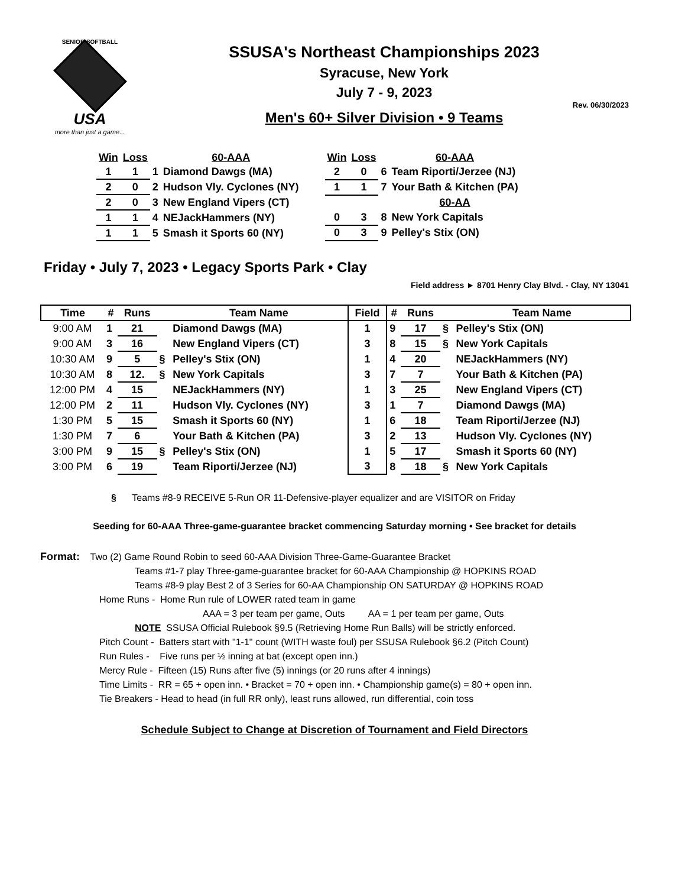SENIOR SOFTBALL
USA
more than just a game...
SSUSA's Northeast Championships 2023
Syracuse, New York
July 7 - 9, 2023
Rev. 06/30/2023
Men's 60+ Silver Division • 9 Teams
| Win | Loss | | 60-AAA |
| --- | --- | --- | --- |
| 1 | 1 | 1 | Diamond Dawgs (MA) |
| 2 | 0 | 2 | Hudson Vly. Cyclones (NY) |
| 2 | 0 | 3 | New England Vipers (CT) |
| 1 | 1 | 4 | NEJackHammers (NY) |
| 1 | 1 | 5 | Smash it Sports 60 (NY) |
| Win | Loss | | 60-AAA |
| --- | --- | --- | --- |
| 2 | 0 | 6 | Team Riporti/Jerzee (NJ) |
| 1 | 1 | 7 | Your Bath & Kitchen (PA) |
| | | | 60-AA |
| 0 | 3 | 8 | New York Capitals |
| 0 | 3 | 9 | Pelley's Stix (ON) |
Friday • July 7, 2023 • Legacy Sports Park • Clay
Field address ► 8701 Henry Clay Blvd. - Clay, NY 13041
| Time | # | Runs | | Team Name | Field | # | Runs | | Team Name |
| --- | --- | --- | --- | --- | --- | --- | --- | --- | --- |
| 9:00 AM | 1 | 21 | | Diamond Dawgs (MA) | 1 | 9 | 17 | § | Pelley's Stix (ON) |
| 9:00 AM | 3 | 16 | | New England Vipers (CT) | 3 | 8 | 15 | § | New York Capitals |
| 10:30 AM | 9 | 5 | § | Pelley's Stix (ON) | 1 | 4 | 20 | | NEJackHammers (NY) |
| 10:30 AM | 8 | 12. | § | New York Capitals | 3 | 7 | 7 | | Your Bath & Kitchen (PA) |
| 12:00 PM | 4 | 15 | | NEJackHammers (NY) | 1 | 3 | 25 | | New England Vipers (CT) |
| 12:00 PM | 2 | 11 | | Hudson Vly. Cyclones (NY) | 3 | 1 | 7 | | Diamond Dawgs (MA) |
| 1:30 PM | 5 | 15 | | Smash it Sports 60 (NY) | 1 | 6 | 18 | | Team Riporti/Jerzee (NJ) |
| 1:30 PM | 7 | 6 | | Your Bath & Kitchen (PA) | 3 | 2 | 13 | | Hudson Vly. Cyclones (NY) |
| 3:00 PM | 9 | 15 | § | Pelley's Stix (ON) | 1 | 5 | 17 | | Smash it Sports 60 (NY) |
| 3:00 PM | 6 | 19 | | Team Riporti/Jerzee (NJ) | 3 | 8 | 18 | § | New York Capitals |
§ Teams #8-9 RECEIVE 5-Run OR 11-Defensive-player equalizer and are VISITOR on Friday
Seeding for 60-AAA Three-game-guarantee bracket commencing Saturday morning • See bracket for details
Format: Two (2) Game Round Robin to seed 60-AAA Division Three-Game-Guarantee Bracket
Teams #1-7 play Three-game-guarantee bracket for 60-AAA Championship @ HOPKINS ROAD
Teams #8-9 play Best 2 of 3 Series for 60-AA Championship ON SATURDAY @ HOPKINS ROAD
Home Runs - Home Run rule of LOWER rated team in game
AAA = 3 per team per game, Outs AA = 1 per team per game, Outs
NOTE SSUSA Official Rulebook §9.5 (Retrieving Home Run Balls) will be strictly enforced.
Pitch Count - Batters start with "1-1" count (WITH waste foul) per SSUSA Rulebook §6.2 (Pitch Count)
Run Rules - Five runs per ½ inning at bat (except open inn.)
Mercy Rule - Fifteen (15) Runs after five (5) innings (or 20 runs after 4 innings)
Time Limits - RR = 65 + open inn. • Bracket = 70 + open inn. • Championship game(s) = 80 + open inn.
Tie Breakers - Head to head (in full RR only), least runs allowed, run differential, coin toss
Schedule Subject to Change at Discretion of Tournament and Field Directors